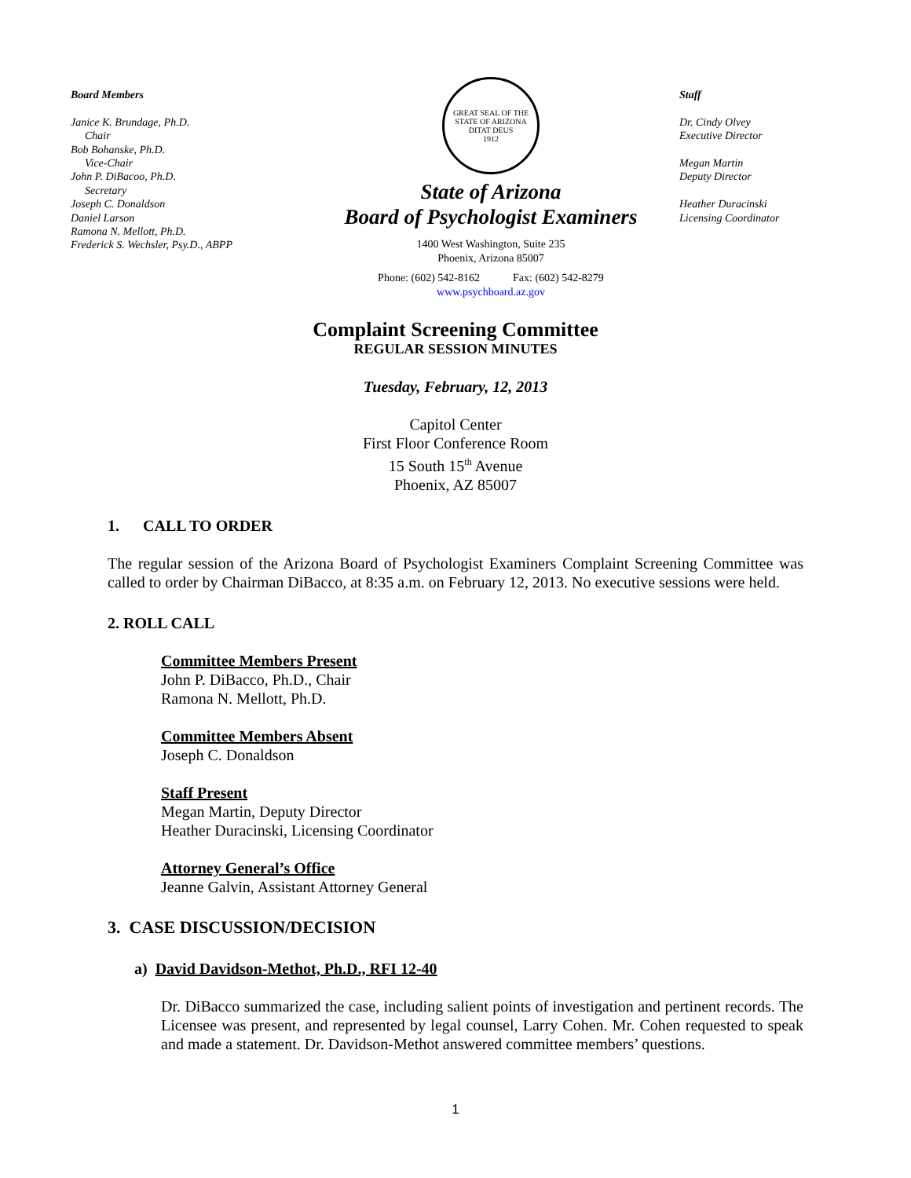Board Members
Janice K. Brundage, Ph.D.
Chair
Bob Bohanske, Ph.D.
Vice-Chair
John P. DiBacoo, Ph.D.
Secretary
Joseph C. Donaldson
Daniel Larson
Ramona N. Mellott, Ph.D.
Frederick S. Wechsler, Psy.D., ABPP
GREAT SEAL OF THE STATE OF ARIZONA
DITAT DEUS
1912
State of Arizona
Board of Psychologist Examiners
1400 West Washington, Suite 235
Phoenix, Arizona 85007
Phone: (602) 542-8162 Fax: (602) 542-8279
www.psychboard.az.gov
Staff
Dr. Cindy Olvey
Executive Director
Megan Martin
Deputy Director
Heather Duracinski
Licensing Coordinator
Complaint Screening Committee
REGULAR SESSION MINUTES
Tuesday, February, 12, 2013
Capitol Center
First Floor Conference Room
15 South 15<sup>th</sup> Avenue
Phoenix, AZ 85007
1. CALL TO ORDER
The regular session of the Arizona Board of Psychologist Examiners Complaint Screening Committee was called to order by Chairman DiBacco, at 8:35 a.m. on February 12, 2013. No executive sessions were held.
2. ROLL CALL
Committee Members Present
John P. DiBacco, Ph.D., Chair
Ramona N. Mellott, Ph.D.
Committee Members Absent
Joseph C. Donaldson
Staff Present
Megan Martin, Deputy Director
Heather Duracinski, Licensing Coordinator
Attorney General’s Office
Jeanne Galvin, Assistant Attorney General
3. CASE DISCUSSION/DECISION
a) David Davidson-Methot, Ph.D., RFI 12-40
Dr. DiBacco summarized the case, including salient points of investigation and pertinent records. The Licensee was present, and represented by legal counsel, Larry Cohen. Mr. Cohen requested to speak and made a statement. Dr. Davidson-Methot answered committee members’ questions.
1